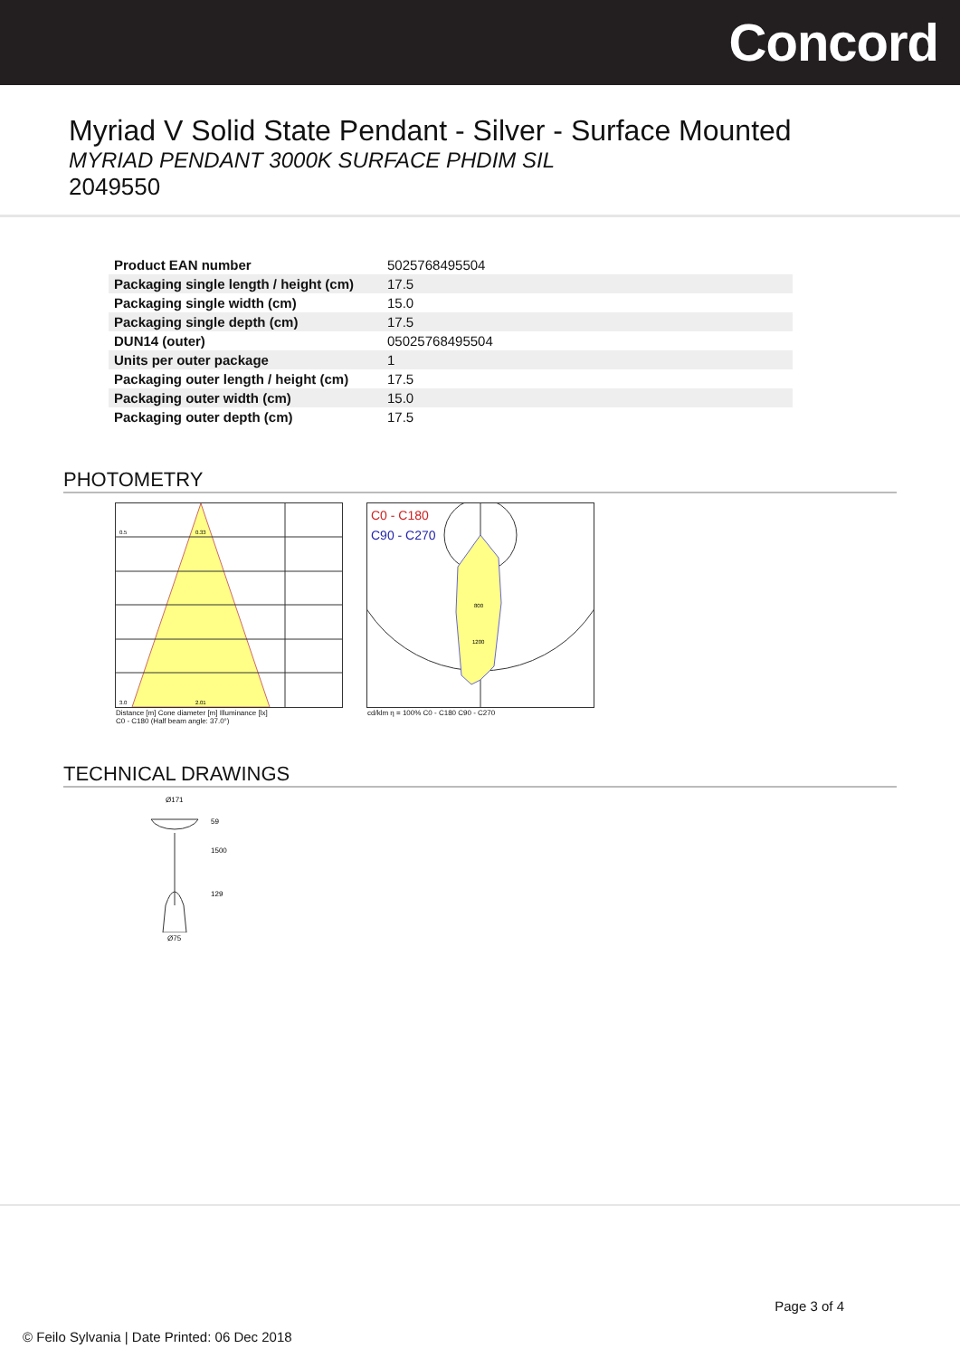Concord
Myriad V Solid State Pendant - Silver - Surface Mounted
MYRIAD PENDANT 3000K SURFACE PHDIM SIL
2049550
| Product EAN number | 5025768495504 |
| Packaging single length / height (cm) | 17.5 |
| Packaging single width (cm) | 15.0 |
| Packaging single depth (cm) | 17.5 |
| DUN14 (outer) | 05025768495504 |
| Units per outer package | 1 |
| Packaging outer length / height (cm) | 17.5 |
| Packaging outer width (cm) | 15.0 |
| Packaging outer depth (cm) | 17.5 |
PHOTOMETRY
0.5
0.33
3.0
2.01
Distance [m] Cone diameter [m] Illuminance [lx]
C0 - C180 (Half beam angle: 37.0°)
C0 - C180
C90 - C270
800
1200
cd/klm η = 100% C0 - C180 C90 - C270
TECHNICAL DRAWINGS
Ø171
59
1500
129
Ø75
Page 3 of 4
© Feilo Sylvania | Date Printed: 06 Dec 2018